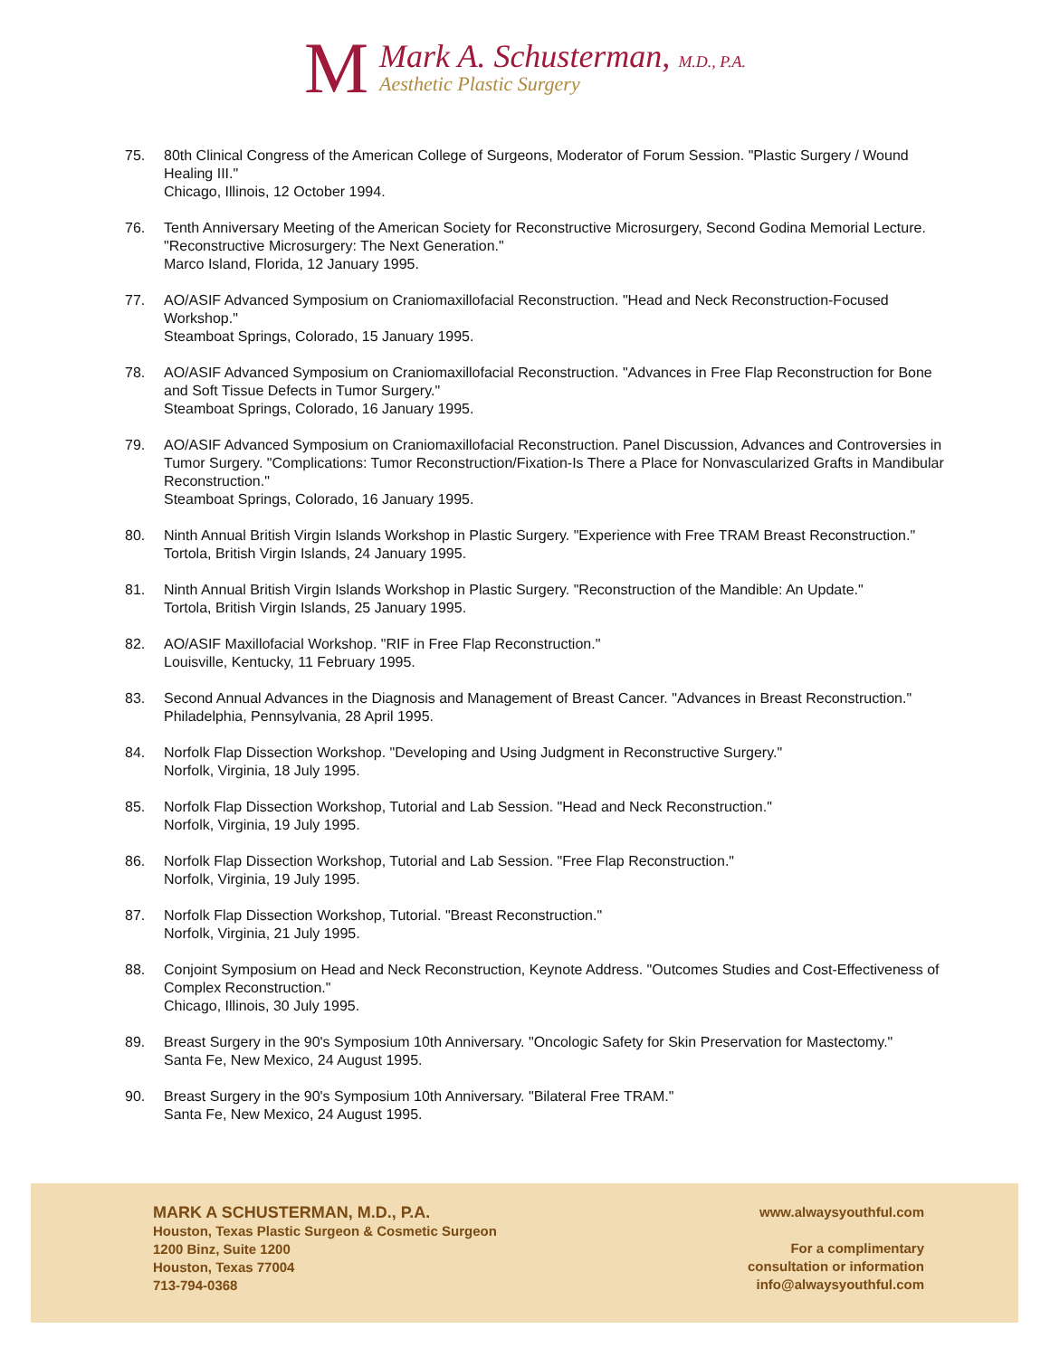M
Mark A. Schusterman, M.D., P.A.
Aesthetic Plastic Surgery
75. 80th Clinical Congress of the American College of Surgeons, Moderator of Forum Session. "Plastic Surgery / Wound Healing III."
Chicago, Illinois, 12 October 1994.
76. Tenth Anniversary Meeting of the American Society for Reconstructive Microsurgery, Second Godina Memorial Lecture. "Reconstructive Microsurgery: The Next Generation."
Marco Island, Florida, 12 January 1995.
77. AO/ASIF Advanced Symposium on Craniomaxillofacial Reconstruction. "Head and Neck Reconstruction-Focused Workshop."
Steamboat Springs, Colorado, 15 January 1995.
78. AO/ASIF Advanced Symposium on Craniomaxillofacial Reconstruction. "Advances in Free Flap Reconstruction for Bone and Soft Tissue Defects in Tumor Surgery."
Steamboat Springs, Colorado, 16 January 1995.
79. AO/ASIF Advanced Symposium on Craniomaxillofacial Reconstruction. Panel Discussion, Advances and Controversies in Tumor Surgery. "Complications: Tumor Reconstruction/Fixation-Is There a Place for Nonvascularized Grafts in Mandibular Reconstruction."
Steamboat Springs, Colorado, 16 January 1995.
80. Ninth Annual British Virgin Islands Workshop in Plastic Surgery. "Experience with Free TRAM Breast Reconstruction."
Tortola, British Virgin Islands, 24 January 1995.
81. Ninth Annual British Virgin Islands Workshop in Plastic Surgery. "Reconstruction of the Mandible: An Update."
Tortola, British Virgin Islands, 25 January 1995.
82. AO/ASIF Maxillofacial Workshop. "RIF in Free Flap Reconstruction."
Louisville, Kentucky, 11 February 1995.
83. Second Annual Advances in the Diagnosis and Management of Breast Cancer. "Advances in Breast Reconstruction."
Philadelphia, Pennsylvania, 28 April 1995.
84. Norfolk Flap Dissection Workshop. "Developing and Using Judgment in Reconstructive Surgery."
Norfolk, Virginia, 18 July 1995.
85. Norfolk Flap Dissection Workshop, Tutorial and Lab Session. "Head and Neck Reconstruction."
Norfolk, Virginia, 19 July 1995.
86. Norfolk Flap Dissection Workshop, Tutorial and Lab Session. "Free Flap Reconstruction."
Norfolk, Virginia, 19 July 1995.
87. Norfolk Flap Dissection Workshop, Tutorial. "Breast Reconstruction."
Norfolk, Virginia, 21 July 1995.
88. Conjoint Symposium on Head and Neck Reconstruction, Keynote Address. "Outcomes Studies and Cost-Effectiveness of Complex Reconstruction."
Chicago, Illinois, 30 July 1995.
89. Breast Surgery in the 90's Symposium 10th Anniversary. "Oncologic Safety for Skin Preservation for Mastectomy."
Santa Fe, New Mexico, 24 August 1995.
90. Breast Surgery in the 90's Symposium 10th Anniversary. "Bilateral Free TRAM."
Santa Fe, New Mexico, 24 August 1995.
MARK A SCHUSTERMAN, M.D., P.A.
Houston, Texas Plastic Surgeon & Cosmetic Surgeon
1200 Binz, Suite 1200
Houston, Texas 77004
713-794-0368
www.alwaysyouthful.com
For a complimentary
consultation or information
info@alwaysyouthful.com